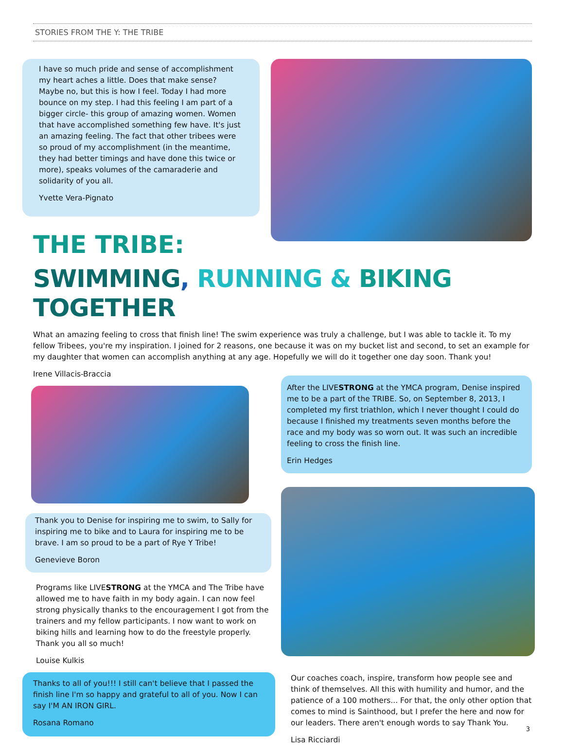STORIES FROM THE Y: THE TRIBE
I have so much pride and sense of accomplishment my heart aches a little. Does that make sense? Maybe no, but this is how I feel. Today I had more bounce on my step. I had this feeling I am part of a bigger circle- this group of amazing women. Women that have accomplished something few have. It's just an amazing feeling. The fact that other tribees were so proud of my accomplishment (in the meantime, they had better timings and have done this twice or more), speaks volumes of the camaraderie and solidarity of you all.
Yvette Vera-Pignato
THE TRIBE:
SWIMMING, RUNNING & BIKING TOGETHER
What an amazing feeling to cross that finish line! The swim experience was truly a challenge, but I was able to tackle it. To my fellow Tribees, you're my inspiration. I joined for 2 reasons, one because it was on my bucket list and second, to set an example for my daughter that women can accomplish anything at any age. Hopefully we will do it together one day soon. Thank you!
Irene Villacis-Braccia
Thank you to Denise for inspiring me to swim, to Sally for inspiring me to bike and to Laura for inspiring me to be brave. I am so proud to be a part of Rye Y Tribe!
Genevieve Boron
Programs like LIVESTRONG at the YMCA and The Tribe have allowed me to have faith in my body again. I can now feel strong physically thanks to the encouragement I got from the trainers and my fellow participants. I now want to work on biking hills and learning how to do the freestyle properly. Thank you all so much!
Louise Kulkis
Thanks to all of you!!! I still can't believe that I passed the finish line I'm so happy and grateful to all of you. Now I can say I'M AN IRON GIRL.
Rosana Romano
After the LIVESTRONG at the YMCA program, Denise inspired me to be a part of the TRIBE. So, on September 8, 2013, I completed my first triathlon, which I never thought I could do because I finished my treatments seven months before the race and my body was so worn out. It was such an incredible feeling to cross the finish line.
Erin Hedges
Our coaches coach, inspire, transform how people see and think of themselves. All this with humility and humor, and the patience of a 100 mothers... For that, the only other option that comes to mind is Sainthood, but I prefer the here and now for our leaders. There aren't enough words to say Thank You.
Lisa Ricciardi
3